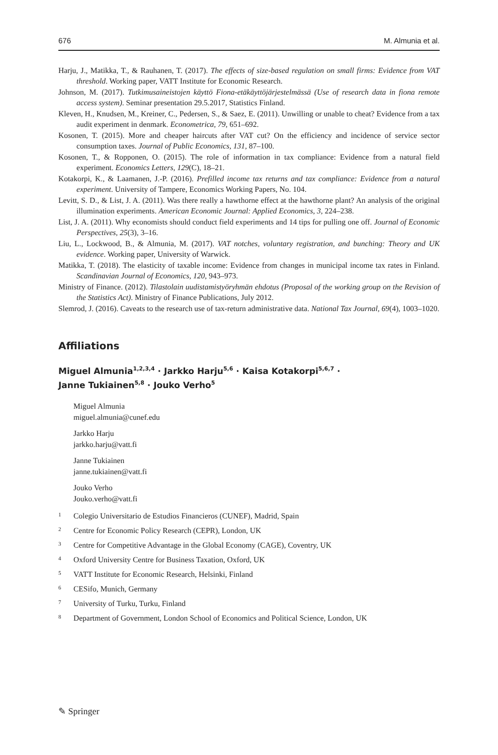676 M. Almunia et al.
Harju, J., Matikka, T., & Rauhanen, T. (2017). The effects of size-based regulation on small firms: Evidence from VAT threshold. Working paper, VATT Institute for Economic Research.
Johnson, M. (2017). Tutkimusaineistojen käyttö Fiona-etäkäyttöjärjestelmässä (Use of research data in fiona remote access system). Seminar presentation 29.5.2017, Statistics Finland.
Kleven, H., Knudsen, M., Kreiner, C., Pedersen, S., & Saez, E. (2011). Unwilling or unable to cheat? Evidence from a tax audit experiment in denmark. Econometrica, 79, 651–692.
Kosonen, T. (2015). More and cheaper haircuts after VAT cut? On the efficiency and incidence of service sector consumption taxes. Journal of Public Economics, 131, 87–100.
Kosonen, T., & Ropponen, O. (2015). The role of information in tax compliance: Evidence from a natural field experiment. Economics Letters, 129(C), 18–21.
Kotakorpi, K., & Laamanen, J.-P. (2016). Prefilled income tax returns and tax compliance: Evidence from a natural experiment. University of Tampere, Economics Working Papers, No. 104.
Levitt, S. D., & List, J. A. (2011). Was there really a hawthorne effect at the hawthorne plant? An analysis of the original illumination experiments. American Economic Journal: Applied Economics, 3, 224–238.
List, J. A. (2011). Why economists should conduct field experiments and 14 tips for pulling one off. Journal of Economic Perspectives, 25(3), 3–16.
Liu, L., Lockwood, B., & Almunia, M. (2017). VAT notches, voluntary registration, and bunching: Theory and UK evidence. Working paper, University of Warwick.
Matikka, T. (2018). The elasticity of taxable income: Evidence from changes in municipal income tax rates in Finland. Scandinavian Journal of Economics, 120, 943–973.
Ministry of Finance. (2012). Tilastolain uudistamistyöryhmän ehdotus (Proposal of the working group on the Revision of the Statistics Act). Ministry of Finance Publications, July 2012.
Slemrod, J. (2016). Caveats to the research use of tax-return administrative data. National Tax Journal, 69(4), 1003–1020.
Affiliations
Miguel Almunia<sup>1,2,3,4</sup> · Jarkko Harju<sup>5,6</sup> · Kaisa Kotakorpi<sup>5,6,7</sup> ·
Janne Tukiainen<sup>5,8</sup> · Jouko Verho<sup>5</sup>
Miguel Almunia
miguel.almunia@cunef.edu
Jarkko Harju
jarkko.harju@vatt.fi
Janne Tukiainen
janne.tukiainen@vatt.fi
Jouko Verho
Jouko.verho@vatt.fi
<sup>1</sup> Colegio Universitario de Estudios Financieros (CUNEF), Madrid, Spain
<sup>2</sup> Centre for Economic Policy Research (CEPR), London, UK
<sup>3</sup> Centre for Competitive Advantage in the Global Economy (CAGE), Coventry, UK
<sup>4</sup> Oxford University Centre for Business Taxation, Oxford, UK
<sup>5</sup> VATT Institute for Economic Research, Helsinki, Finland
<sup>6</sup> CESifo, Munich, Germany
<sup>7</sup> University of Turku, Turku, Finland
<sup>8</sup> Department of Government, London School of Economics and Political Science, London, UK
✎ Springer